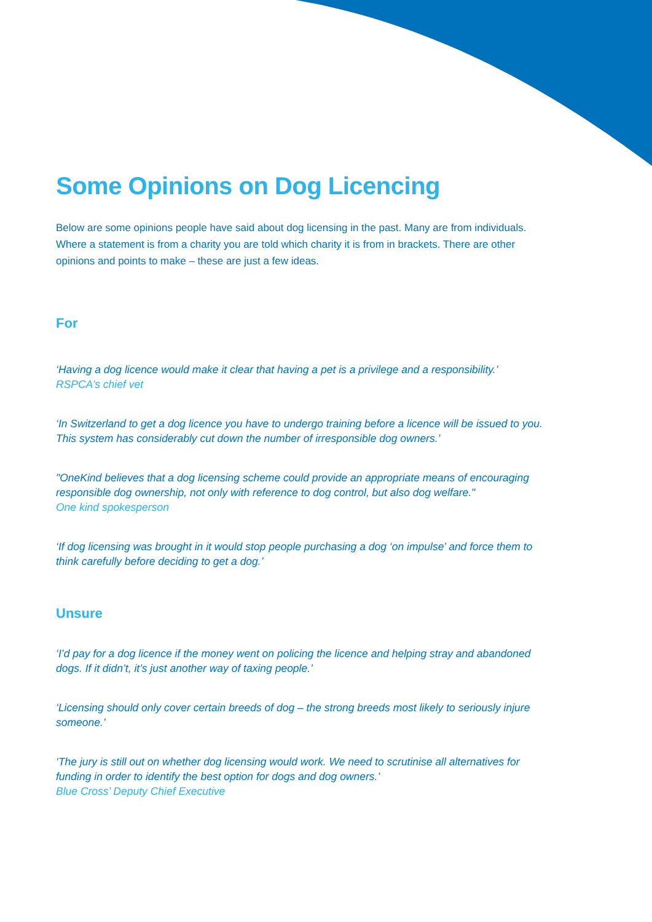Some Opinions on Dog Licencing
Below are some opinions people have said about dog licensing in the past. Many are from individuals. Where a statement is from a charity you are told which charity it is from in brackets. There are other opinions and points to make – these are just a few ideas.
For
‘Having a dog licence would make it clear that having a pet is a privilege and a responsibility.’
RSPCA’s chief vet
‘In Switzerland to get a dog licence you have to undergo training before a licence will be issued to you. This system has considerably cut down the number of irresponsible dog owners.’
"OneKind believes that a dog licensing scheme could provide an appropriate means of encouraging responsible dog ownership, not only with reference to dog control, but also dog welfare."
One kind spokesperson
‘If dog licensing was brought in it would stop people purchasing a dog ‘on impulse’ and force them to think carefully before deciding to get a dog.’
Unsure
‘I’d pay for a dog licence if the money went on policing the licence and helping stray and abandoned dogs. If it didn’t, it’s just another way of taxing people.’
‘Licensing should only cover certain breeds of dog – the strong breeds most likely to seriously injure someone.’
‘The jury is still out on whether dog licensing would work. We need to scrutinise all alternatives for funding in order to identify the best option for dogs and dog owners.’
Blue Cross’ Deputy Chief Executive